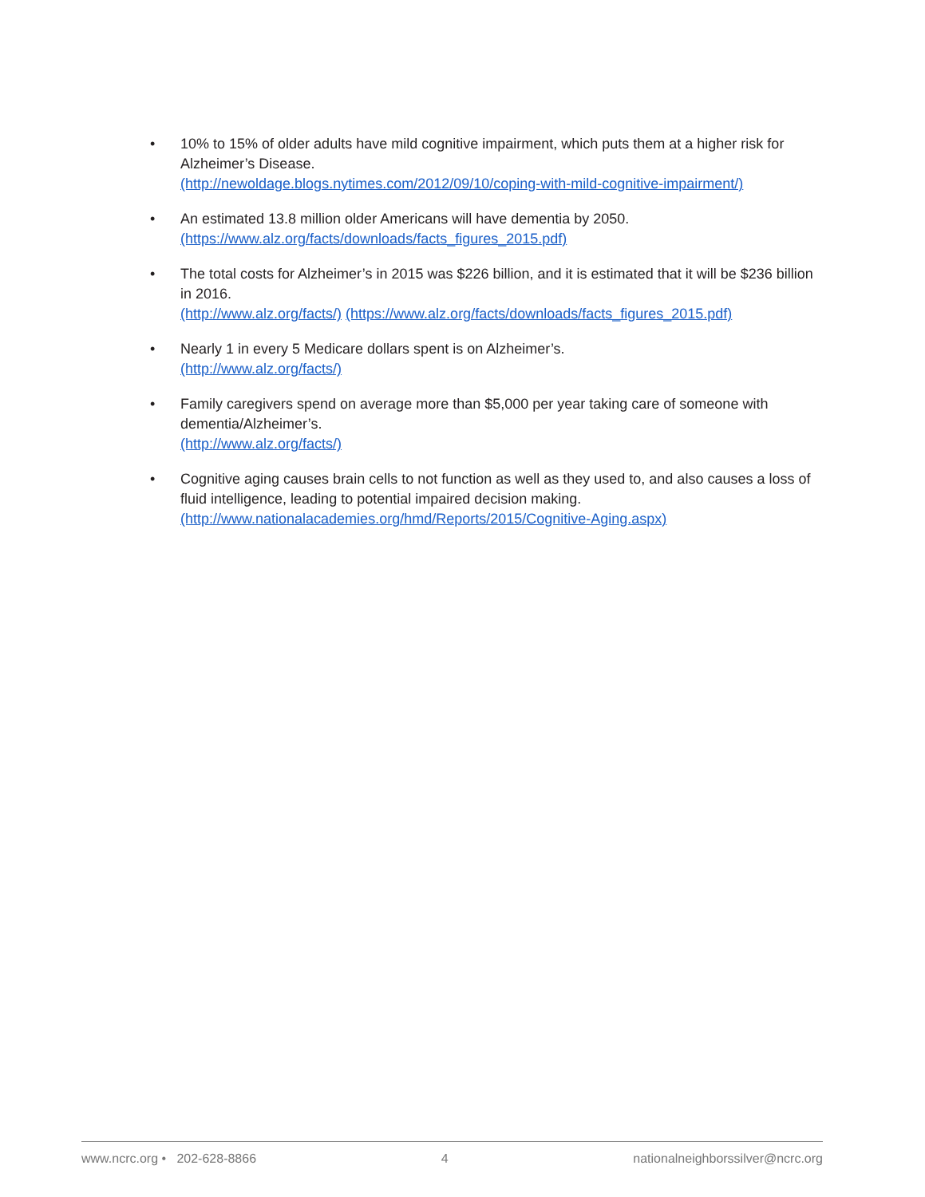• 10% to 15% of older adults have mild cognitive impairment, which puts them at a higher risk for Alzheimer’s Disease.
(http://newoldage.blogs.nytimes.com/2012/09/10/coping-with-mild-cognitive-impairment/)
• An estimated 13.8 million older Americans will have dementia by 2050.
(https://www.alz.org/facts/downloads/facts_figures_2015.pdf)
• The total costs for Alzheimer’s in 2015 was $226 billion, and it is estimated that it will be $236 billion in 2016.
(http://www.alz.org/facts/) (https://www.alz.org/facts/downloads/facts_figures_2015.pdf)
• Nearly 1 in every 5 Medicare dollars spent is on Alzheimer’s.
(http://www.alz.org/facts/)
• Family caregivers spend on average more than $5,000 per year taking care of someone with dementia/Alzheimer’s.
(http://www.alz.org/facts/)
• Cognitive aging causes brain cells to not function as well as they used to, and also causes a loss of fluid intelligence, leading to potential impaired decision making.
(http://www.nationalacademies.org/hmd/Reports/2015/Cognitive-Aging.aspx)
www.ncrc.org • 202-628-8866 4 nationalneighborssilver@ncrc.org